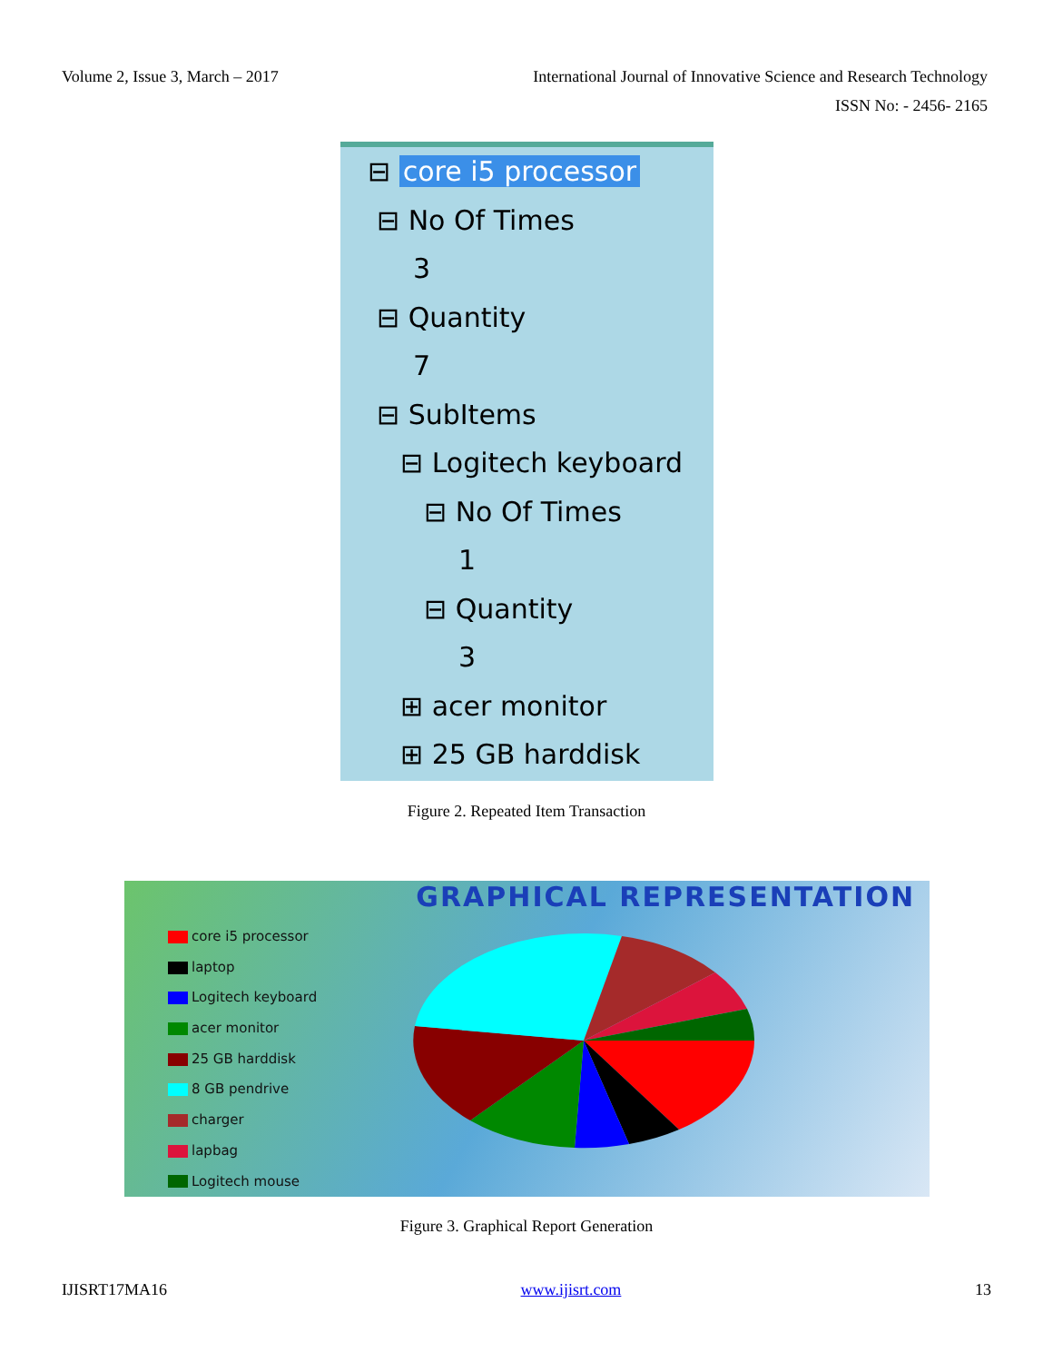Volume 2, Issue 3, March – 2017
International Journal of Innovative Science and Research Technology
ISSN No: - 2456- 2165
⊟ core i5 processor
⊟ No Of Times
3
⊟ Quantity
7
⊟ SubItems
⊟ Logitech keyboard
⊟ No Of Times
1
⊟ Quantity
3
⊞ acer monitor
⊞ 25 GB harddisk
Figure 2. Repeated Item Transaction
GRAPHICAL REPRESENTATION
core i5 processor
laptop
Logitech keyboard
acer monitor
25 GB harddisk
8 GB pendrive
charger
lapbag
Logitech mouse
Figure 3. Graphical Report Generation
IJISRT17MA16 www.ijisrt.com 13